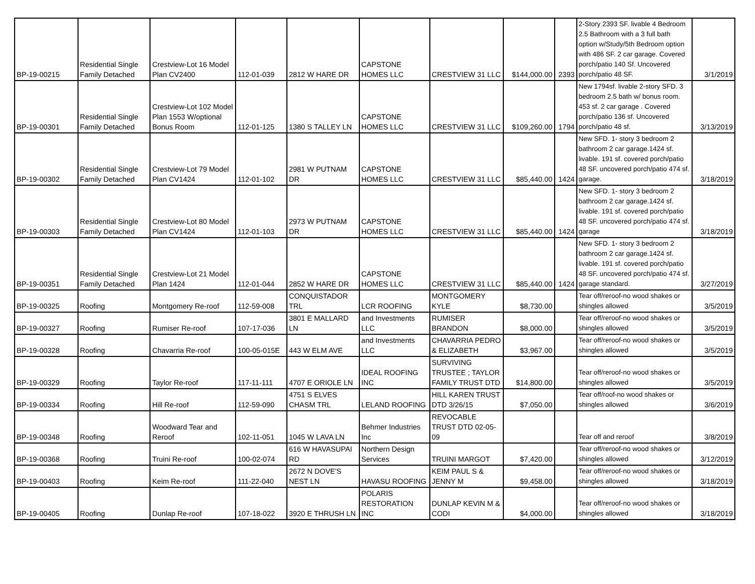| BP-19-00215 | Residential Single Family Detached | Crestview-Lot 16 Model Plan CV2400 | 112-01-039 | 2812 W HARE DR | CAPSTONE HOMES LLC | CRESTVIEW 31 LLC | $144,000.00 | 2393 | 2-Story 2393 SF. livable 4 Bedroom 2.5 Bathroom with a 3 full bath option w/Study/5th Bedroom option with 486 SF. 2 car garage. Covered porch/patio 140 Sf. Uncovered porch/patio 48 SF. | 3/1/2019 |
| BP-19-00301 | Residential Single Family Detached | Crestview-Lot 102 Model Plan 1553 W/optional Bonus Room | 112-01-125 | 1380 S TALLEY LN | CAPSTONE HOMES LLC | CRESTVIEW 31 LLC | $109,260.00 | 1794 | New 1794sf. livable 2-story SFD. 3 bedroom 2.5 bath w/ bonus room. 453 sf. 2 car garage . Covered porch/patio 136 sf. Uncovered porch/patio 48 sf. | 3/13/2019 |
| BP-19-00302 | Residential Single Family Detached | Crestview-Lot 79 Model Plan CV1424 | 112-01-102 | 2981 W PUTNAM DR | CAPSTONE HOMES LLC | CRESTVIEW 31 LLC | $85,440.00 | 1424 | New SFD. 1- story 3 bedroom 2 bathroom 2 car garage.1424 sf. livable. 191 sf. covered porch/patio 48 SF. uncovered porch/patio 474 sf. garage. | 3/18/2019 |
| BP-19-00303 | Residential Single Family Detached | Crestview-Lot 80 Model Plan CV1424 | 112-01-103 | 2973 W PUTNAM DR | CAPSTONE HOMES LLC | CRESTVIEW 31 LLC | $85,440.00 | 1424 | New SFD. 1- story 3 bedroom 2 bathroom 2 car garage.1424 sf. livable. 191 sf. covered porch/patio 48 SF. uncovered porch/patio 474 sf. garage | 3/18/2019 |
| BP-19-00351 | Residential Single Family Detached | Crestview-Lot 21 Model Plan 1424 | 112-01-044 | 2852 W HARE DR | CAPSTONE HOMES LLC | CRESTVIEW 31 LLC | $85,440.00 | 1424 | New SFD. 1- story 3 bedroom 2 bathroom 2 car garage.1424 sf. livable. 191 sf. covered porch/patio 48 SF. uncovered porch/patio 474 sf. garage standard. | 3/27/2019 |
| BP-19-00325 | Roofing | Montgomery Re-roof | 112-59-008 | CONQUISTADOR TRL | LCR ROOFING | MONTGOMERY KYLE | $8,730.00 | | Tear off/reroof-no wood shakes or shingles allowed | 3/5/2019 |
| BP-19-00327 | Roofing | Rumiser Re-roof | 107-17-036 | 3801 E MALLARD LN | and Investments LLC | RUMISER BRANDON | $8,000.00 | | Tear off/reroof-no wood shakes or shingles allowed | 3/5/2019 |
| BP-19-00328 | Roofing | Chavarria Re-roof | 100-05-015E | 443 W ELM AVE | and Investments LLC | CHAVARRIA PEDRO & ELIZABETH | $3,967.00 | | Tear off/reroof-no wood shakes or shingles allowed | 3/5/2019 |
| BP-19-00329 | Roofing | Taylor Re-roof | 117-11-111 | 4707 E ORIOLE LN | IDEAL ROOFING INC | SURVIVING TRUSTEE ; TAYLOR FAMILY TRUST DTD | $14,800.00 | | Tear off/reroof-no wood shakes or shingles allowed | 3/5/2019 |
| BP-19-00334 | Roofing | Hill Re-roof | 112-59-090 | 4751 S ELVES CHASM TRL | LELAND ROOFING | HILL KAREN TRUST DTD 3/26/15 | $7,050.00 | | Tear off/roof-no wood shakes or shingles allowed | 3/6/2019 |
| BP-19-00348 | Roofing | Woodward Tear and Reroof | 102-11-051 | 1045 W LAVA LN | Behmer Industries Inc | REVOCABLE TRUST DTD 02-05-09 | | | Tear off and reroof | 3/8/2019 |
| BP-19-00368 | Roofing | Truini Re-roof | 100-02-074 | 616 W HAVASUPAI RD | Northern Design Services | TRUINI MARGOT | $7,420.00 | | Tear off/reroof-no wood shakes or shingles allowed | 3/12/2019 |
| BP-19-00403 | Roofing | Keim Re-roof | 111-22-040 | 2672 N DOVE'S NEST LN | HAVASU ROOFING | KEIM PAUL S & JENNY M | $9,458.00 | | Tear off/reroof-no wood shakes or shingles allowed | 3/18/2019 |
| BP-19-00405 | Roofing | Dunlap Re-roof | 107-18-022 | 3920 E THRUSH LN | POLARIS RESTORATION INC | DUNLAP KEVIN M & CODI | $4,000.00 | | Tear off/reroof-no wood shakes or shingles allowed | 3/18/2019 |